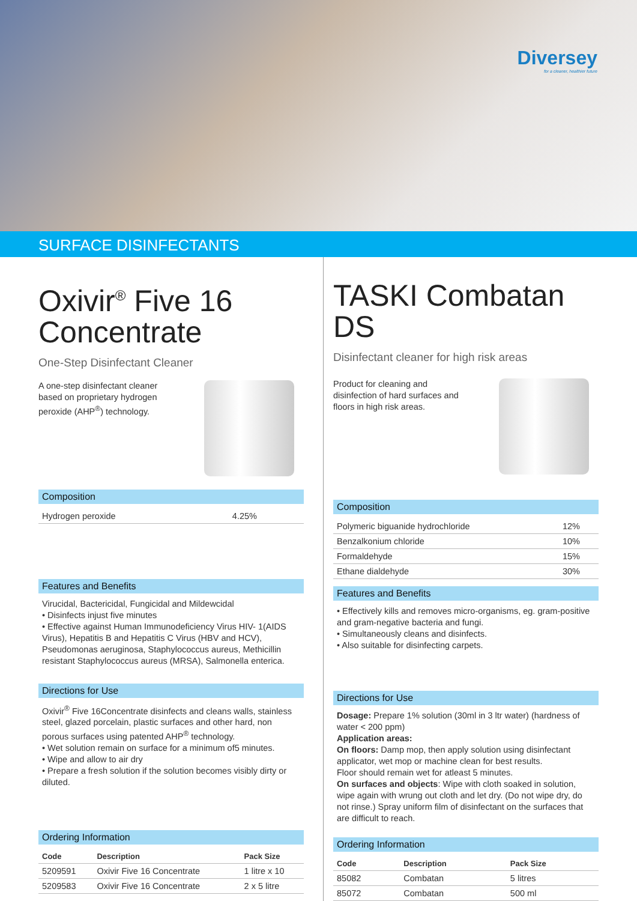Diversey
for a cleaner, healthier future
SURFACE DISINFECTANTS
Oxivir<sup>®</sup> Five 16 Concentrate
One-Step Disinfectant Cleaner
A one-step disinfectant cleaner based on proprietary hydrogen peroxide (AHP<sup>®</sup>) technology.
Composition
| Hydrogen peroxide | 4.25% |
Features and Benefits
Virucidal, Bactericidal, Fungicidal and Mildewcidal
• Disinfects injust five minutes
• Effective against Human Immunodeficiency Virus HIV- 1(AIDS Virus), Hepatitis B and Hepatitis C Virus (HBV and HCV), Pseudomonas aeruginosa, Staphylococcus aureus, Methicillin resistant Staphylococcus aureus (MRSA), Salmonella enterica.
Directions for Use
Oxivir<sup>®</sup> Five 16Concentrate disinfects and cleans walls, stainless steel, glazed porcelain, plastic surfaces and other hard, non porous surfaces using patented AHP<sup>®</sup> technology.
• Wet solution remain on surface for a minimum of5 minutes.
• Wipe and allow to air dry
• Prepare a fresh solution if the solution becomes visibly dirty or diluted.
Ordering Information
| Code | Description | Pack Size |
| --- | --- | --- |
| 5209591 | Oxivir Five 16 Concentrate | 1 litre x 10 |
| 5209583 | Oxivir Five 16 Concentrate | 2 x 5 litre |
TASKI Combatan DS
Disinfectant cleaner for high risk areas
Product for cleaning and disinfection of hard surfaces and floors in high risk areas.
Composition
| Polymeric biguanide hydrochloride | 12% |
| Benzalkonium chloride | 10% |
| Formaldehyde | 15% |
| Ethane dialdehyde | 30% |
Features and Benefits
• Effectively kills and removes micro-organisms, eg. gram-positive and gram-negative bacteria and fungi.
• Simultaneously cleans and disinfects.
• Also suitable for disinfecting carpets.
Directions for Use
Dosage: Prepare 1% solution (30ml in 3 ltr water) (hardness of water < 200 ppm)
Application areas:
On floors: Damp mop, then apply solution using disinfectant applicator, wet mop or machine clean for best results.
Floor should remain wet for atleast 5 minutes.
On surfaces and objects: Wipe with cloth soaked in solution, wipe again with wrung out cloth and let dry. (Do not wipe dry, do not rinse.) Spray uniform film of disinfectant on the surfaces that are difficult to reach.
Ordering Information
| Code | Description | Pack Size |
| --- | --- | --- |
| 85082 | Combatan | 5 litres |
| 85072 | Combatan | 500 ml |